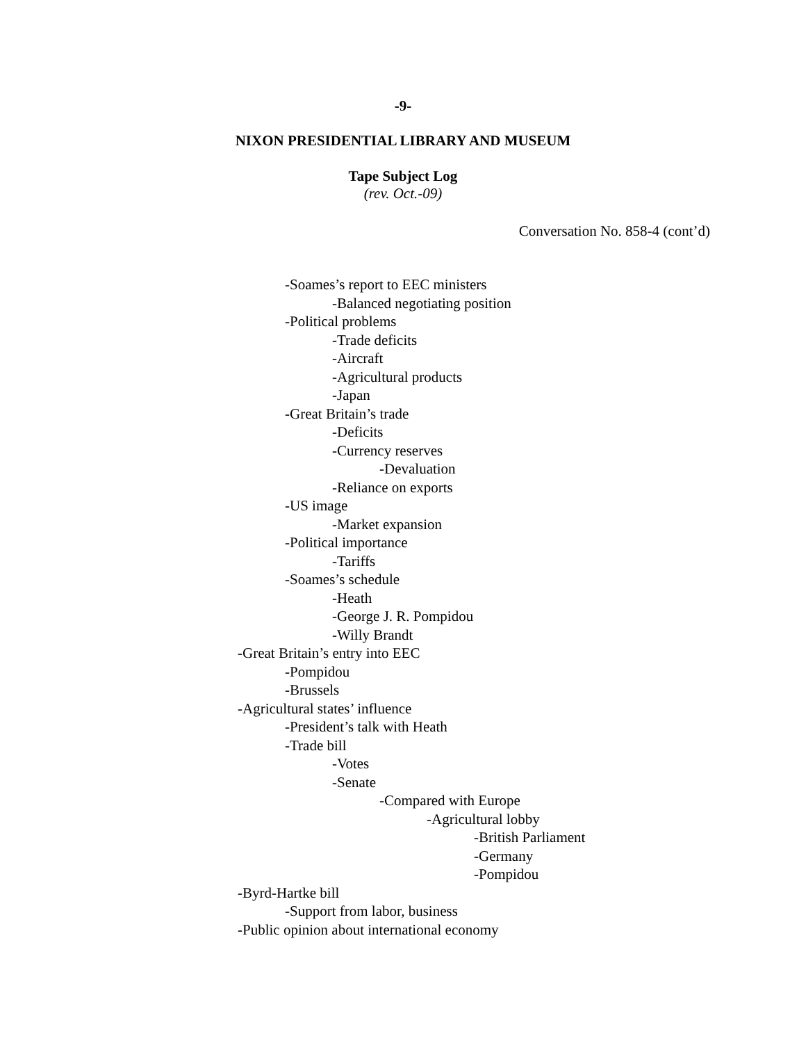-9-
NIXON PRESIDENTIAL LIBRARY AND MUSEUM
Tape Subject Log
(rev. Oct.-09)
Conversation No. 858-4 (cont’d)
-Soames’s report to EEC ministers
-Balanced negotiating position
-Political problems
-Trade deficits
-Aircraft
-Agricultural products
-Japan
-Great Britain’s trade
-Deficits
-Currency reserves
-Devaluation
-Reliance on exports
-US image
-Market expansion
-Political importance
-Tariffs
-Soames’s schedule
-Heath
-George J. R. Pompidou
-Willy Brandt
-Great Britain’s entry into EEC
-Pompidou
-Brussels
-Agricultural states’ influence
-President’s talk with Heath
-Trade bill
-Votes
-Senate
-Compared with Europe
-Agricultural lobby
-British Parliament
-Germany
-Pompidou
-Byrd-Hartke bill
-Support from labor, business
-Public opinion about international economy